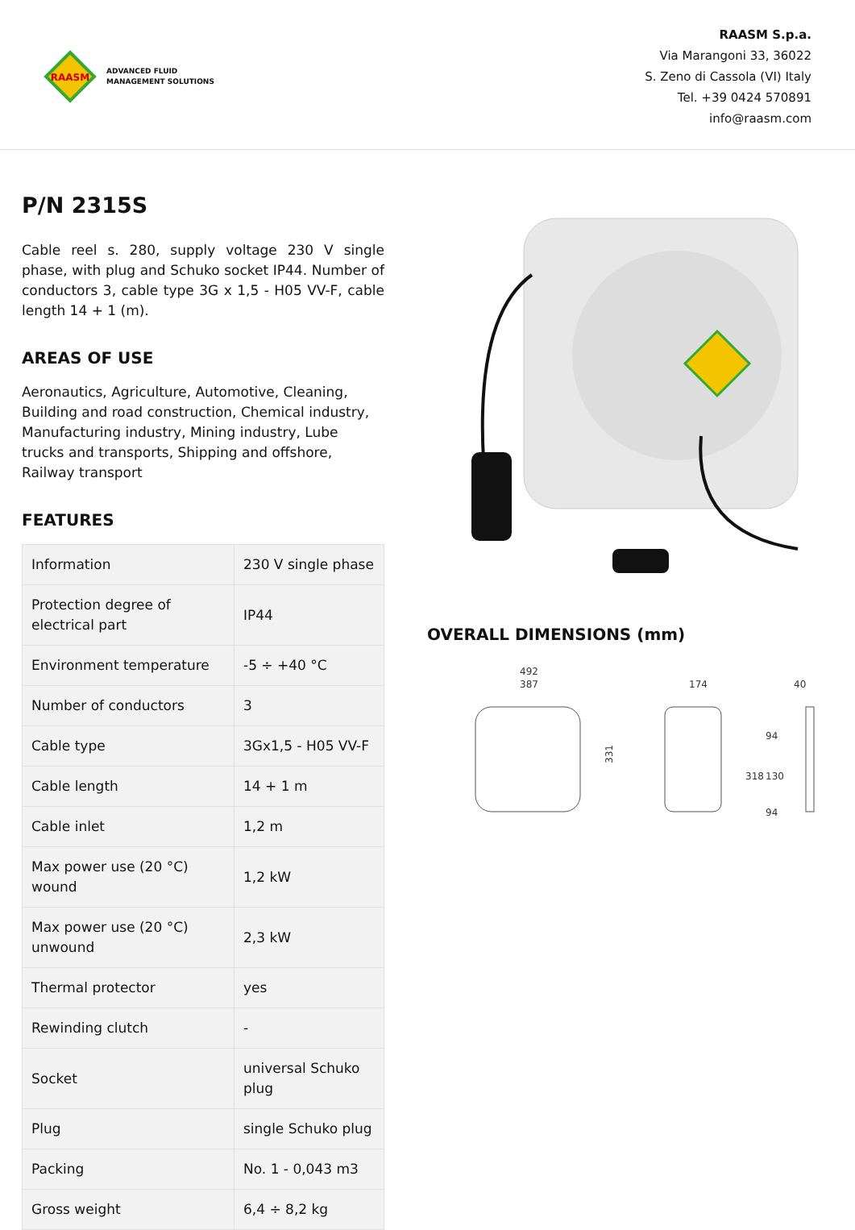RAASM
ADVANCED FLUID
MANAGEMENT SOLUTIONS
RAASM S.p.a.
Via Marangoni 33, 36022
S. Zeno di Cassola (VI) Italy
Tel. +39 0424 570891
info@raasm.com
P/N 2315S
Cable reel s. 280, supply voltage 230 V single phase, with plug and Schuko socket IP44. Number of conductors 3, cable type 3G x 1,5 - H05 VV-F, cable length 14 + 1 (m).
AREAS OF USE
Aeronautics, Agriculture, Automotive, Cleaning, Building and road construction, Chemical industry, Manufacturing industry, Mining industry, Lube trucks and transports, Shipping and offshore, Railway transport
FEATURES
| Information | 230 V single phase |
| Protection degree of electrical part | IP44 |
| Environment temperature | -5 ÷ +40 °C |
| Number of conductors | 3 |
| Cable type | 3Gx1,5 - H05 VV-F |
| Cable length | 14 + 1 m |
| Cable inlet | 1,2 m |
| Max power use (20 °C) wound | 1,2 kW |
| Max power use (20 °C) unwound | 2,3 kW |
| Thermal protector | yes |
| Rewinding clutch | - |
| Socket | universal Schuko plug |
| Plug | single Schuko plug |
| Packing | No. 1 - 0,043 m3 |
| Gross weight | 6,4 ÷ 8,2 kg |
OVERALL DIMENSIONS (mm)
492
387
331
174
40
94
130
94
318